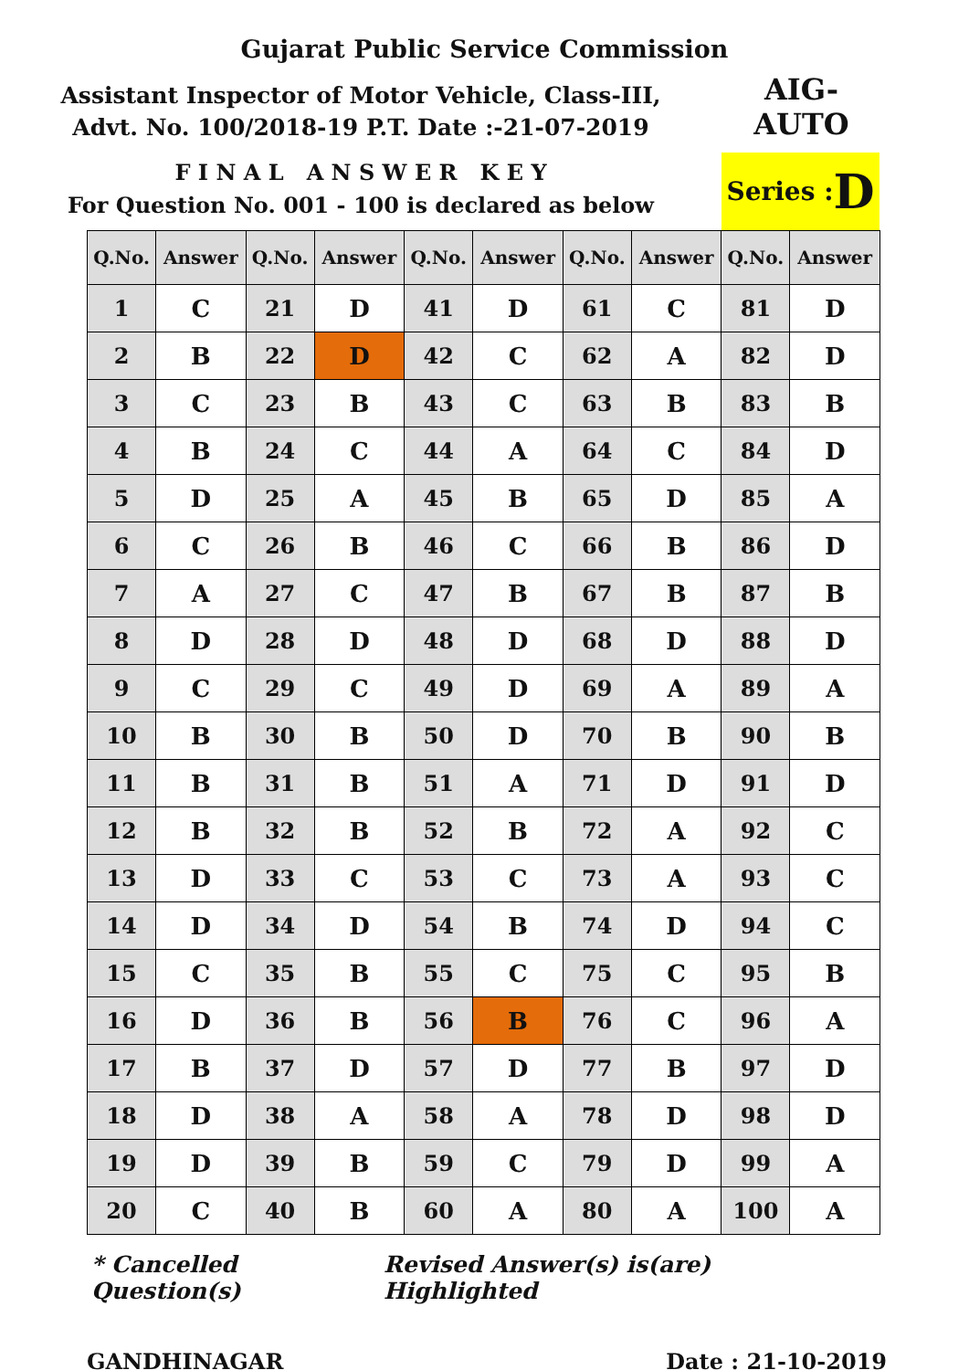Gujarat Public Service Commission
Assistant Inspector of Motor Vehicle, Class-III,
Advt. No. 100/2018-19 P.T. Date :-21-07-2019
AIG-
AUTO
F I N A L A N S W E R K E Y
For Question No. 001 - 100 is declared as below
Series : D
| Q.No. | Answer | Q.No. | Answer | Q.No. | Answer | Q.No. | Answer | Q.No. | Answer |
| --- | --- | --- | --- | --- | --- | --- | --- | --- | --- |
| 1 | C | 21 | D | 41 | D | 61 | C | 81 | D |
| 2 | B | 22 | D | 42 | C | 62 | A | 82 | D |
| 3 | C | 23 | B | 43 | C | 63 | B | 83 | B |
| 4 | B | 24 | C | 44 | A | 64 | C | 84 | D |
| 5 | D | 25 | A | 45 | B | 65 | D | 85 | A |
| 6 | C | 26 | B | 46 | C | 66 | B | 86 | D |
| 7 | A | 27 | C | 47 | B | 67 | B | 87 | B |
| 8 | D | 28 | D | 48 | D | 68 | D | 88 | D |
| 9 | C | 29 | C | 49 | D | 69 | A | 89 | A |
| 10 | B | 30 | B | 50 | D | 70 | B | 90 | B |
| 11 | B | 31 | B | 51 | A | 71 | D | 91 | D |
| 12 | B | 32 | B | 52 | B | 72 | A | 92 | C |
| 13 | D | 33 | C | 53 | C | 73 | A | 93 | C |
| 14 | D | 34 | D | 54 | B | 74 | D | 94 | C |
| 15 | C | 35 | B | 55 | C | 75 | C | 95 | B |
| 16 | D | 36 | B | 56 | B | 76 | C | 96 | A |
| 17 | B | 37 | D | 57 | D | 77 | B | 97 | D |
| 18 | D | 38 | A | 58 | A | 78 | D | 98 | D |
| 19 | D | 39 | B | 59 | C | 79 | D | 99 | A |
| 20 | C | 40 | B | 60 | A | 80 | A | 100 | A |
* Cancelled Question(s) Revised Answer(s) is(are) Highlighted
GANDHINAGAR Date : 21-10-2019